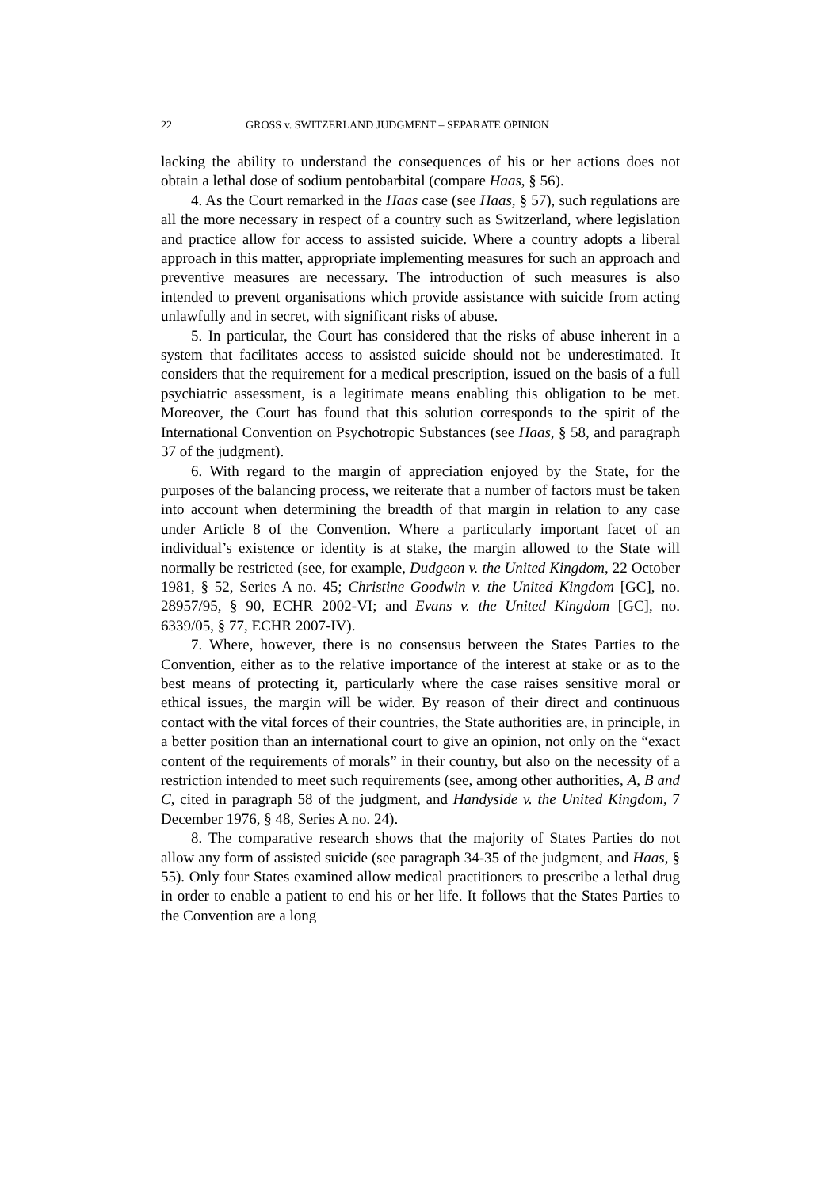22 GROSS v. SWITZERLAND JUDGMENT – SEPARATE OPINION
lacking the ability to understand the consequences of his or her actions does not obtain a lethal dose of sodium pentobarbital (compare Haas, § 56).
4. As the Court remarked in the Haas case (see Haas, § 57), such regulations are all the more necessary in respect of a country such as Switzerland, where legislation and practice allow for access to assisted suicide. Where a country adopts a liberal approach in this matter, appropriate implementing measures for such an approach and preventive measures are necessary. The introduction of such measures is also intended to prevent organisations which provide assistance with suicide from acting unlawfully and in secret, with significant risks of abuse.
5. In particular, the Court has considered that the risks of abuse inherent in a system that facilitates access to assisted suicide should not be underestimated. It considers that the requirement for a medical prescription, issued on the basis of a full psychiatric assessment, is a legitimate means enabling this obligation to be met. Moreover, the Court has found that this solution corresponds to the spirit of the International Convention on Psychotropic Substances (see Haas, § 58, and paragraph 37 of the judgment).
6. With regard to the margin of appreciation enjoyed by the State, for the purposes of the balancing process, we reiterate that a number of factors must be taken into account when determining the breadth of that margin in relation to any case under Article 8 of the Convention. Where a particularly important facet of an individual’s existence or identity is at stake, the margin allowed to the State will normally be restricted (see, for example, Dudgeon v. the United Kingdom, 22 October 1981, § 52, Series A no. 45; Christine Goodwin v. the United Kingdom [GC], no. 28957/95, § 90, ECHR 2002-VI; and Evans v. the United Kingdom [GC], no. 6339/05, § 77, ECHR 2007-IV).
7. Where, however, there is no consensus between the States Parties to the Convention, either as to the relative importance of the interest at stake or as to the best means of protecting it, particularly where the case raises sensitive moral or ethical issues, the margin will be wider. By reason of their direct and continuous contact with the vital forces of their countries, the State authorities are, in principle, in a better position than an international court to give an opinion, not only on the “exact content of the requirements of morals” in their country, but also on the necessity of a restriction intended to meet such requirements (see, among other authorities, A, B and C, cited in paragraph 58 of the judgment, and Handyside v. the United Kingdom, 7 December 1976, § 48, Series A no. 24).
8. The comparative research shows that the majority of States Parties do not allow any form of assisted suicide (see paragraph 34-35 of the judgment, and Haas, § 55). Only four States examined allow medical practitioners to prescribe a lethal drug in order to enable a patient to end his or her life. It follows that the States Parties to the Convention are a long